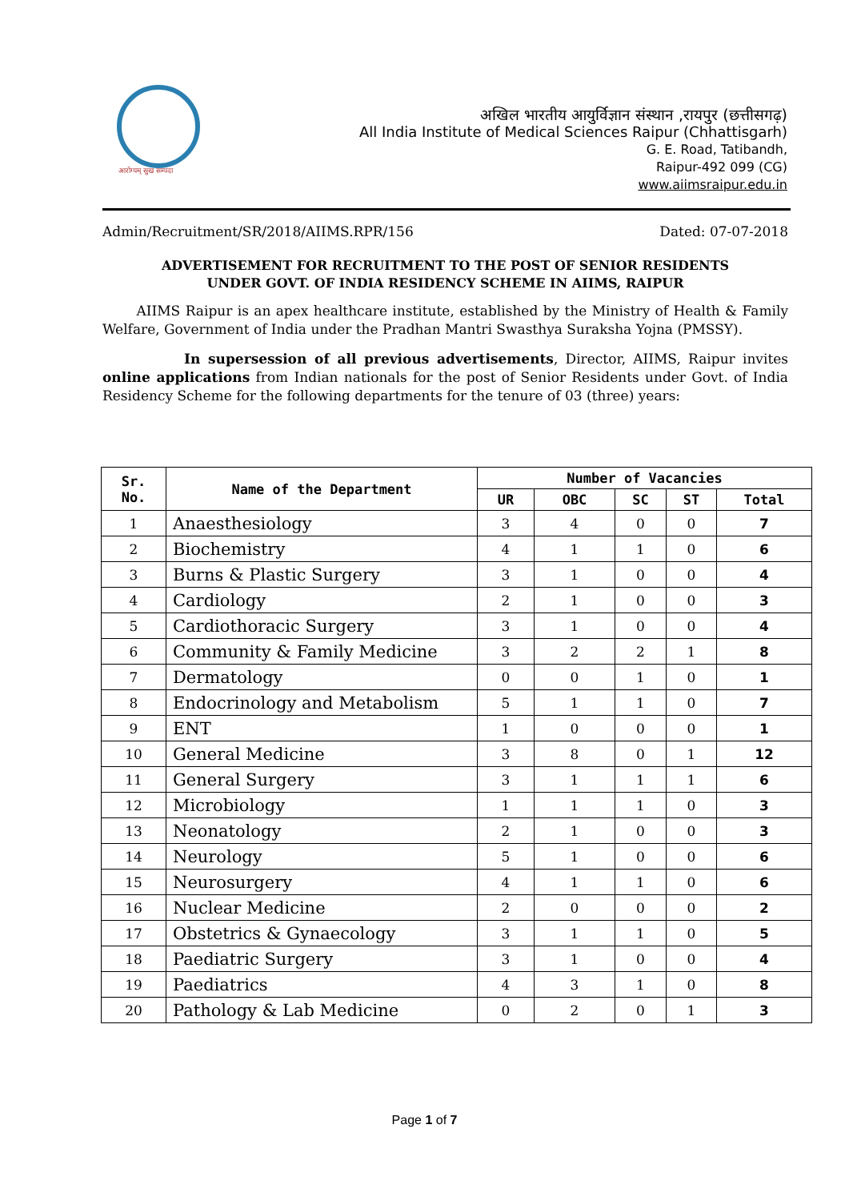आरोग्यम् सुख सम्पदा
अखिल भारतीय आयुर्विज्ञान संस्थान ,रायपुर (छत्तीसगढ़)
All India Institute of Medical Sciences Raipur (Chhattisgarh)
G. E. Road, Tatibandh,
Raipur-492 099 (CG)
www.aiimsraipur.edu.in
Admin/Recruitment/SR/2018/AIIMS.RPR/156 Dated: 07-07-2018
ADVERTISEMENT FOR RECRUITMENT TO THE POST OF SENIOR RESIDENTS
UNDER GOVT. OF INDIA RESIDENCY SCHEME IN AIIMS, RAIPUR
   AIIMS Raipur is an apex healthcare institute, established by the Ministry of Health & Family Welfare, Government of India under the Pradhan Mantri Swasthya Suraksha Yojna (PMSSY).
      In supersession of all previous advertisements, Director, AIIMS, Raipur invites online applications from Indian nationals for the post of Senior Residents under Govt. of India Residency Scheme for the following departments for the tenure of 03 (three) years:
| Sr. No. | Name of the Department | Number of Vacancies | | | | |
| --- | --- | --- | --- | --- | --- | --- |
| | | UR | OBC | SC | ST | Total |
| 1 | Anaesthesiology | 3 | 4 | 0 | 0 | 7 |
| 2 | Biochemistry | 4 | 1 | 1 | 0 | 6 |
| 3 | Burns & Plastic Surgery | 3 | 1 | 0 | 0 | 4 |
| 4 | Cardiology | 2 | 1 | 0 | 0 | 3 |
| 5 | Cardiothoracic Surgery | 3 | 1 | 0 | 0 | 4 |
| 6 | Community & Family Medicine | 3 | 2 | 2 | 1 | 8 |
| 7 | Dermatology | 0 | 0 | 1 | 0 | 1 |
| 8 | Endocrinology and Metabolism | 5 | 1 | 1 | 0 | 7 |
| 9 | ENT | 1 | 0 | 0 | 0 | 1 |
| 10 | General Medicine | 3 | 8 | 0 | 1 | 12 |
| 11 | General Surgery | 3 | 1 | 1 | 1 | 6 |
| 12 | Microbiology | 1 | 1 | 1 | 0 | 3 |
| 13 | Neonatology | 2 | 1 | 0 | 0 | 3 |
| 14 | Neurology | 5 | 1 | 0 | 0 | 6 |
| 15 | Neurosurgery | 4 | 1 | 1 | 0 | 6 |
| 16 | Nuclear Medicine | 2 | 0 | 0 | 0 | 2 |
| 17 | Obstetrics & Gynaecology | 3 | 1 | 1 | 0 | 5 |
| 18 | Paediatric Surgery | 3 | 1 | 0 | 0 | 4 |
| 19 | Paediatrics | 4 | 3 | 1 | 0 | 8 |
| 20 | Pathology & Lab Medicine | 0 | 2 | 0 | 1 | 3 |
Page 1 of 7